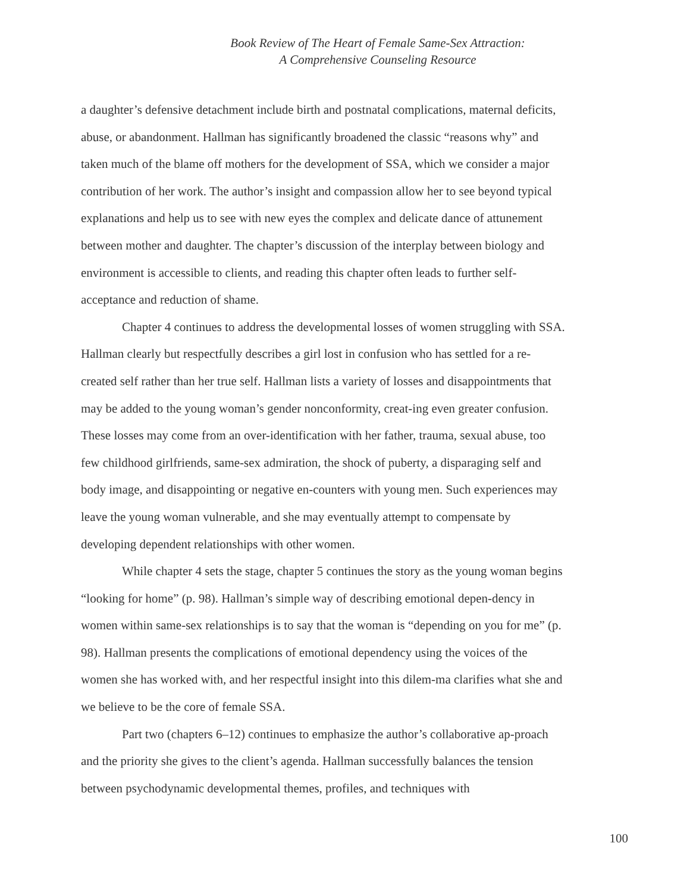Book Review of The Heart of Female Same-Sex Attraction:
A Comprehensive Counseling Resource
a daughter’s defensive detachment include birth and postnatal complications, maternal deficits, abuse, or abandonment. Hallman has significantly broadened the classic “reasons why” and taken much of the blame off mothers for the development of SSA, which we consider a major contribution of her work. The author’s insight and compassion allow her to see beyond typical explanations and help us to see with new eyes the complex and delicate dance of attunement between mother and daughter. The chapter’s discussion of the interplay between biology and environment is accessible to clients, and reading this chapter often leads to further self-acceptance and reduction of shame.
Chapter 4 continues to address the developmental losses of women struggling with SSA. Hallman clearly but respectfully describes a girl lost in confusion who has settled for a re-created self rather than her true self. Hallman lists a variety of losses and disappointments that may be added to the young woman’s gender nonconformity, creat-ing even greater confusion. These losses may come from an over-identification with her father, trauma, sexual abuse, too few childhood girlfriends, same-sex admiration, the shock of puberty, a disparaging self and body image, and disappointing or negative en-counters with young men. Such experiences may leave the young woman vulnerable, and she may eventually attempt to compensate by developing dependent relationships with other women.
While chapter 4 sets the stage, chapter 5 continues the story as the young woman begins “looking for home” (p. 98). Hallman’s simple way of describing emotional depen-dency in women within same-sex relationships is to say that the woman is “depending on you for me” (p. 98). Hallman presents the complications of emotional dependency using the voices of the women she has worked with, and her respectful insight into this dilem-ma clarifies what she and we believe to be the core of female SSA.
Part two (chapters 6–12) continues to emphasize the author’s collaborative ap-proach and the priority she gives to the client’s agenda. Hallman successfully balances the tension between psychodynamic developmental themes, profiles, and techniques with
100